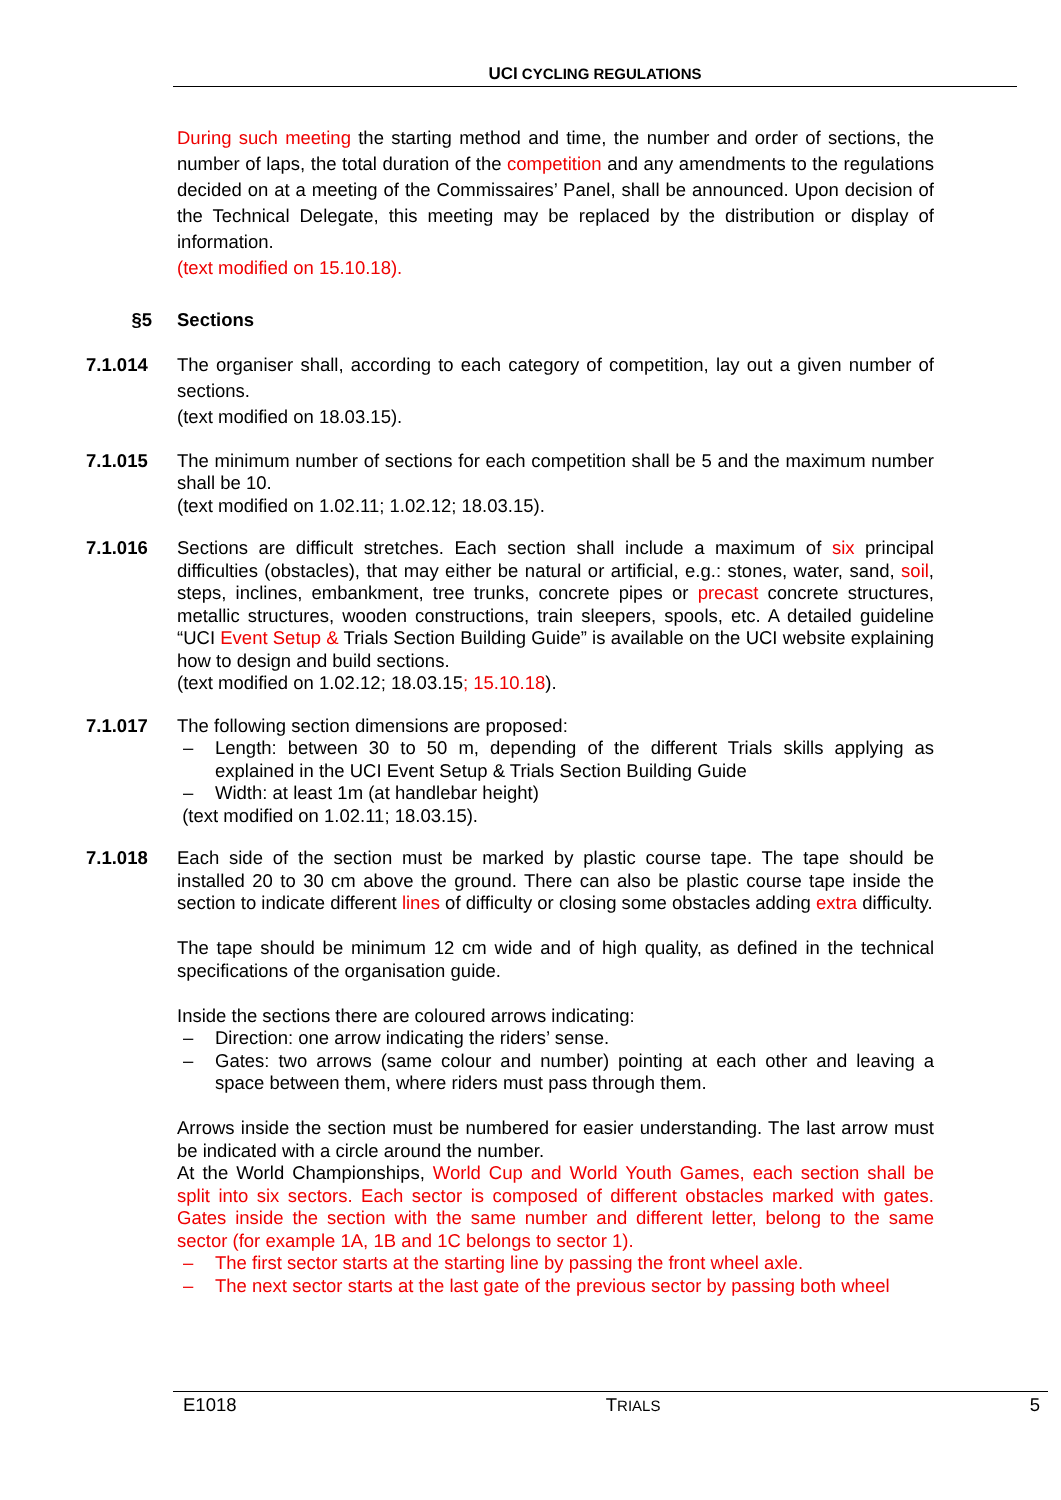UCI CYCLING REGULATIONS
During such meeting the starting method and time, the number and order of sections, the number of laps, the total duration of the competition and any amendments to the regulations decided on at a meeting of the Commissaires’ Panel, shall be announced. Upon decision of the Technical Delegate, this meeting may be replaced by the distribution or display of information.
(text modified on 15.10.18).
§5 Sections
7.1.014 The organiser shall, according to each category of competition, lay out a given number of sections.
(text modified on 18.03.15).
7.1.015 The minimum number of sections for each competition shall be 5 and the maximum number shall be 10.
(text modified on 1.02.11; 1.02.12; 18.03.15).
7.1.016 Sections are difficult stretches. Each section shall include a maximum of six principal difficulties (obstacles), that may either be natural or artificial, e.g.: stones, water, sand, soil, steps, inclines, embankment, tree trunks, concrete pipes or precast concrete structures, metallic structures, wooden constructions, train sleepers, spools, etc. A detailed guideline “UCI Event Setup & Trials Section Building Guide” is available on the UCI website explaining how to design and build sections.
(text modified on 1.02.12; 18.03.15; 15.10.18).
7.1.017 The following section dimensions are proposed:
– Length: between 30 to 50 m, depending of the different Trials skills applying as explained in the UCI Event Setup & Trials Section Building Guide
– Width: at least 1m (at handlebar height)
(text modified on 1.02.11; 18.03.15).
7.1.018 Each side of the section must be marked by plastic course tape. The tape should be installed 20 to 30 cm above the ground. There can also be plastic course tape inside the section to indicate different lines of difficulty or closing some obstacles adding extra difficulty.
The tape should be minimum 12 cm wide and of high quality, as defined in the technical specifications of the organisation guide.
Inside the sections there are coloured arrows indicating:
– Direction: one arrow indicating the riders’ sense.
– Gates: two arrows (same colour and number) pointing at each other and leaving a space between them, where riders must pass through them.
Arrows inside the section must be numbered for easier understanding. The last arrow must be indicated with a circle around the number.
At the World Championships, World Cup and World Youth Games, each section shall be split into six sectors. Each sector is composed of different obstacles marked with gates. Gates inside the section with the same number and different letter, belong to the same sector (for example 1A, 1B and 1C belongs to sector 1).
– The first sector starts at the starting line by passing the front wheel axle.
– The next sector starts at the last gate of the previous sector by passing both wheel
E1018 TRIALS 5